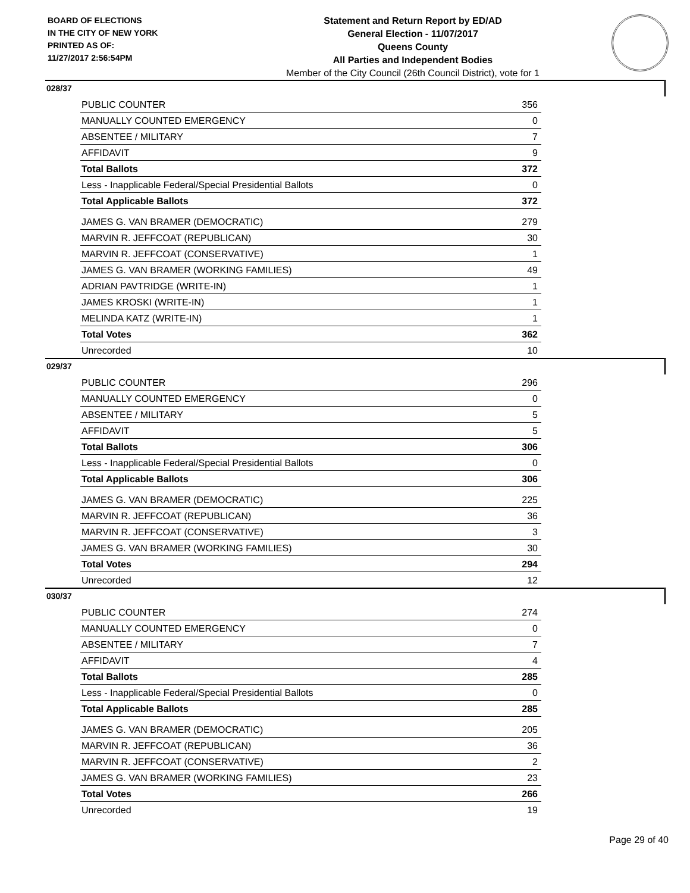BOARD OF ELECTIONS
IN THE CITY OF NEW YORK
PRINTED AS OF:
11/27/2017 2:56:54PM
Statement and Return Report by ED/AD
General Election - 11/07/2017
Queens County
All Parties and Independent Bodies
Member of the City Council (26th Council District), vote for 1
028/37
| PUBLIC COUNTER | 356 |
| MANUALLY COUNTED EMERGENCY | 0 |
| ABSENTEE / MILITARY | 7 |
| AFFIDAVIT | 9 |
| Total Ballots | 372 |
| Less - Inapplicable Federal/Special Presidential Ballots | 0 |
| Total Applicable Ballots | 372 |
| JAMES G. VAN BRAMER (DEMOCRATIC) | 279 |
| MARVIN R. JEFFCOAT (REPUBLICAN) | 30 |
| MARVIN R. JEFFCOAT (CONSERVATIVE) | 1 |
| JAMES G. VAN BRAMER (WORKING FAMILIES) | 49 |
| ADRIAN PAVTRIDGE (WRITE-IN) | 1 |
| JAMES KROSKI (WRITE-IN) | 1 |
| MELINDA KATZ (WRITE-IN) | 1 |
| Total Votes | 362 |
| Unrecorded | 10 |
029/37
| PUBLIC COUNTER | 296 |
| MANUALLY COUNTED EMERGENCY | 0 |
| ABSENTEE / MILITARY | 5 |
| AFFIDAVIT | 5 |
| Total Ballots | 306 |
| Less - Inapplicable Federal/Special Presidential Ballots | 0 |
| Total Applicable Ballots | 306 |
| JAMES G. VAN BRAMER (DEMOCRATIC) | 225 |
| MARVIN R. JEFFCOAT (REPUBLICAN) | 36 |
| MARVIN R. JEFFCOAT (CONSERVATIVE) | 3 |
| JAMES G. VAN BRAMER (WORKING FAMILIES) | 30 |
| Total Votes | 294 |
| Unrecorded | 12 |
030/37
| PUBLIC COUNTER | 274 |
| MANUALLY COUNTED EMERGENCY | 0 |
| ABSENTEE / MILITARY | 7 |
| AFFIDAVIT | 4 |
| Total Ballots | 285 |
| Less - Inapplicable Federal/Special Presidential Ballots | 0 |
| Total Applicable Ballots | 285 |
| JAMES G. VAN BRAMER (DEMOCRATIC) | 205 |
| MARVIN R. JEFFCOAT (REPUBLICAN) | 36 |
| MARVIN R. JEFFCOAT (CONSERVATIVE) | 2 |
| JAMES G. VAN BRAMER (WORKING FAMILIES) | 23 |
| Total Votes | 266 |
| Unrecorded | 19 |
Page 29 of 40